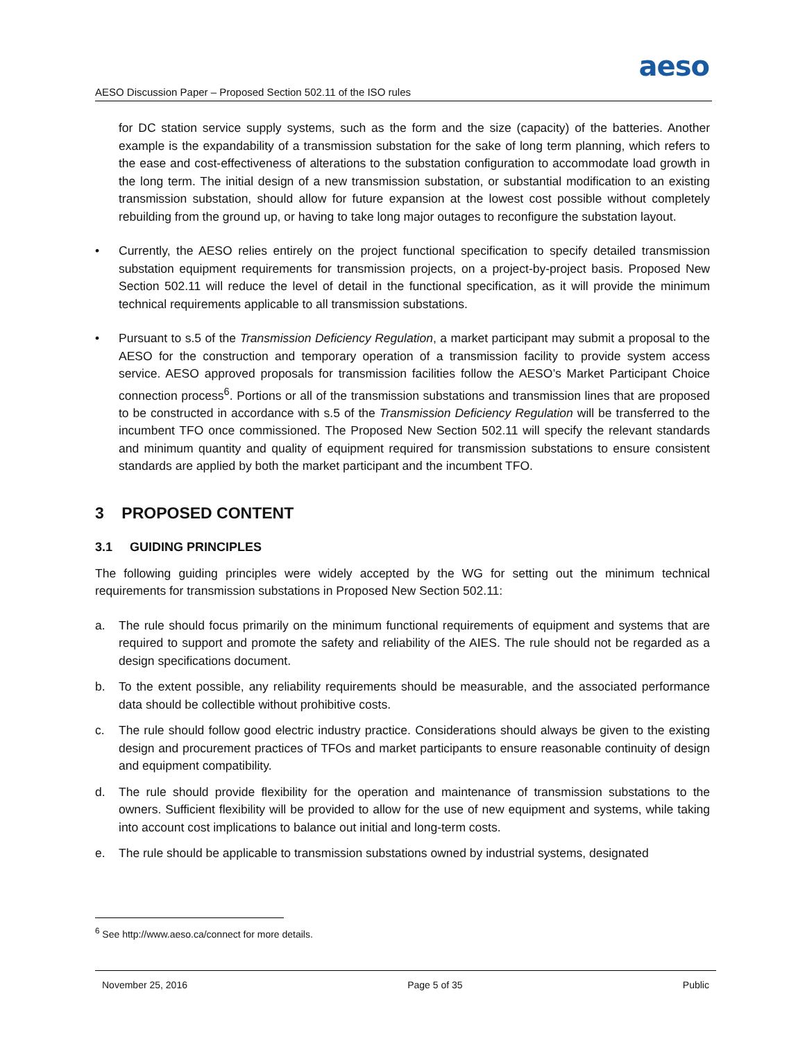aeso
AESO Discussion Paper – Proposed Section 502.11 of the ISO rules
for DC station service supply systems, such as the form and the size (capacity) of the batteries. Another example is the expandability of a transmission substation for the sake of long term planning, which refers to the ease and cost-effectiveness of alterations to the substation configuration to accommodate load growth in the long term. The initial design of a new transmission substation, or substantial modification to an existing transmission substation, should allow for future expansion at the lowest cost possible without completely rebuilding from the ground up, or having to take long major outages to reconfigure the substation layout.
• Currently, the AESO relies entirely on the project functional specification to specify detailed transmission substation equipment requirements for transmission projects, on a project-by-project basis. Proposed New Section 502.11 will reduce the level of detail in the functional specification, as it will provide the minimum technical requirements applicable to all transmission substations.
• Pursuant to s.5 of the Transmission Deficiency Regulation, a market participant may submit a proposal to the AESO for the construction and temporary operation of a transmission facility to provide system access service. AESO approved proposals for transmission facilities follow the AESO’s Market Participant Choice connection process<sup>6</sup>. Portions or all of the transmission substations and transmission lines that are proposed to be constructed in accordance with s.5 of the Transmission Deficiency Regulation will be transferred to the incumbent TFO once commissioned. The Proposed New Section 502.11 will specify the relevant standards and minimum quantity and quality of equipment required for transmission substations to ensure consistent standards are applied by both the market participant and the incumbent TFO.
3 PROPOSED CONTENT
3.1 GUIDING PRINCIPLES
The following guiding principles were widely accepted by the WG for setting out the minimum technical requirements for transmission substations in Proposed New Section 502.11:
a. The rule should focus primarily on the minimum functional requirements of equipment and systems that are required to support and promote the safety and reliability of the AIES. The rule should not be regarded as a design specifications document.
b. To the extent possible, any reliability requirements should be measurable, and the associated performance data should be collectible without prohibitive costs.
c. The rule should follow good electric industry practice. Considerations should always be given to the existing design and procurement practices of TFOs and market participants to ensure reasonable continuity of design and equipment compatibility.
d. The rule should provide flexibility for the operation and maintenance of transmission substations to the owners. Sufficient flexibility will be provided to allow for the use of new equipment and systems, while taking into account cost implications to balance out initial and long-term costs.
e. The rule should be applicable to transmission substations owned by industrial systems, designated
<sup>6</sup> See http://www.aeso.ca/connect for more details.
November 25, 2016 Page 5 of 35 Public